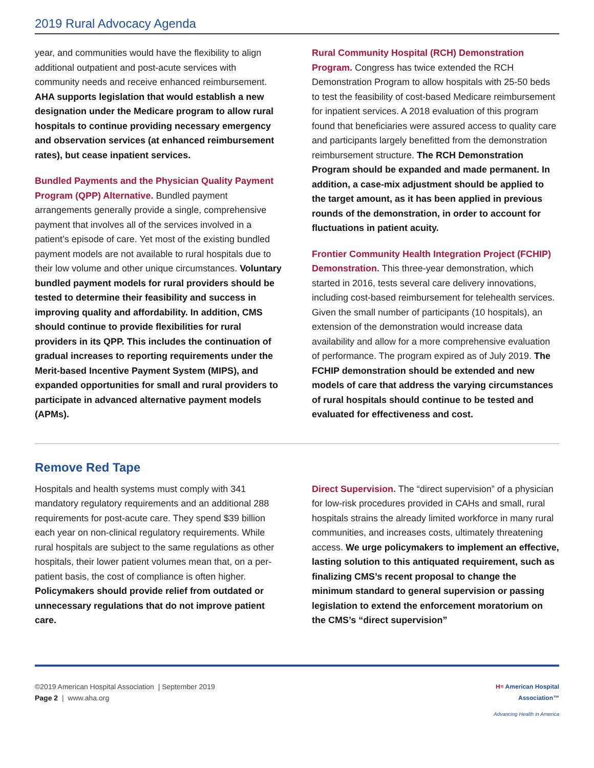2019 Rural Advocacy Agenda
year, and communities would have the flexibility to align additional outpatient and post-acute services with community needs and receive enhanced reimbursement. AHA supports legislation that would establish a new designation under the Medicare program to allow rural hospitals to continue providing necessary emergency and observation services (at enhanced reimbursement rates), but cease inpatient services.
Bundled Payments and the Physician Quality Payment Program (QPP) Alternative. Bundled payment arrangements generally provide a single, comprehensive payment that involves all of the services involved in a patient’s episode of care. Yet most of the existing bundled payment models are not available to rural hospitals due to their low volume and other unique circumstances. Voluntary bundled payment models for rural providers should be tested to determine their feasibility and success in improving quality and affordability. In addition, CMS should continue to provide flexibilities for rural providers in its QPP. This includes the continuation of gradual increases to reporting requirements under the Merit-based Incentive Payment System (MIPS), and expanded opportunities for small and rural providers to participate in advanced alternative payment models (APMs).
Rural Community Hospital (RCH) Demonstration Program. Congress has twice extended the RCH Demonstration Program to allow hospitals with 25-50 beds to test the feasibility of cost-based Medicare reimbursement for inpatient services. A 2018 evaluation of this program found that beneficiaries were assured access to quality care and participants largely benefitted from the demonstration reimbursement structure. The RCH Demonstration Program should be expanded and made permanent. In addition, a case-mix adjustment should be applied to the target amount, as it has been applied in previous rounds of the demonstration, in order to account for fluctuations in patient acuity.
Frontier Community Health Integration Project (FCHIP) Demonstration. This three-year demonstration, which started in 2016, tests several care delivery innovations, including cost-based reimbursement for telehealth services. Given the small number of participants (10 hospitals), an extension of the demonstration would increase data availability and allow for a more comprehensive evaluation of performance. The program expired as of July 2019. The FCHIP demonstration should be extended and new models of care that address the varying circumstances of rural hospitals should continue to be tested and evaluated for effectiveness and cost.
Remove Red Tape
Hospitals and health systems must comply with 341 mandatory regulatory requirements and an additional 288 requirements for post-acute care. They spend $39 billion each year on non-clinical regulatory requirements. While rural hospitals are subject to the same regulations as other hospitals, their lower patient volumes mean that, on a per-patient basis, the cost of compliance is often higher. Policymakers should provide relief from outdated or unnecessary regulations that do not improve patient care.
Direct Supervision. The “direct supervision” of a physician for low-risk procedures provided in CAHs and small, rural hospitals strains the already limited workforce in many rural communities, and increases costs, ultimately threatening access. We urge policymakers to implement an effective, lasting solution to this antiquated requirement, such as finalizing CMS’s recent proposal to change the minimum standard to general supervision or passing legislation to extend the enforcement moratorium on the CMS’s “direct supervision”
©2019 American Hospital Association | September 2019
Page 2 | www.aha.org
H≡ American Hospital
Association™
Advancing Health in America